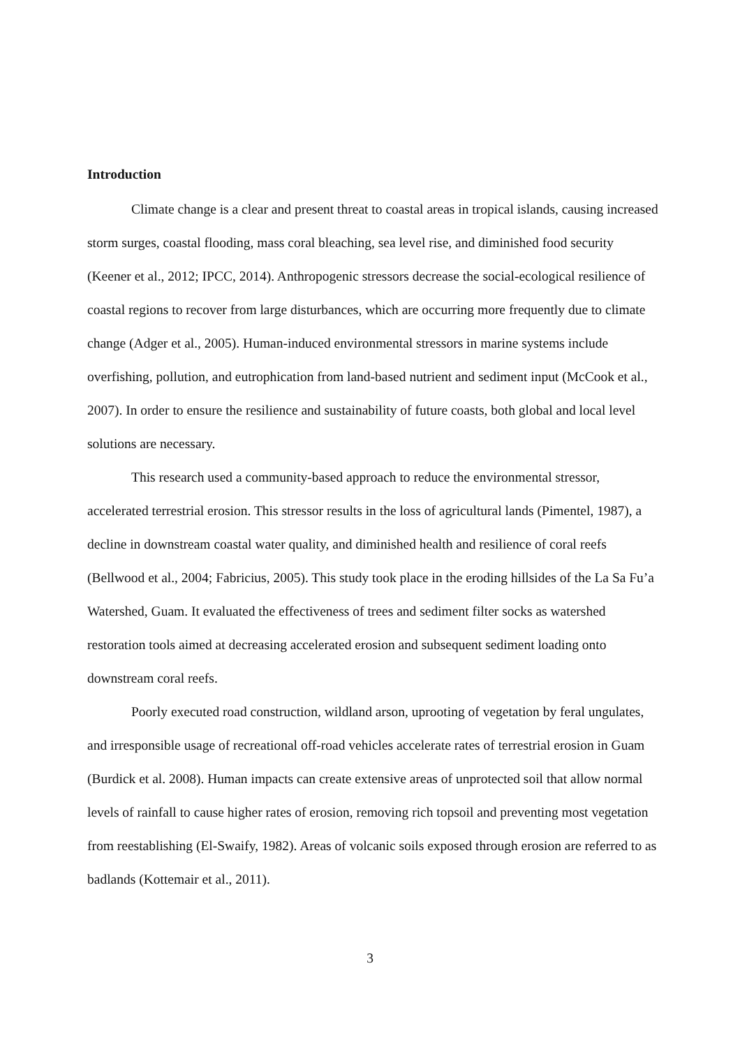Introduction
Climate change is a clear and present threat to coastal areas in tropical islands, causing increased storm surges, coastal flooding, mass coral bleaching, sea level rise, and diminished food security (Keener et al., 2012; IPCC, 2014). Anthropogenic stressors decrease the social-ecological resilience of coastal regions to recover from large disturbances, which are occurring more frequently due to climate change (Adger et al., 2005). Human-induced environmental stressors in marine systems include overfishing, pollution, and eutrophication from land-based nutrient and sediment input (McCook et al., 2007). In order to ensure the resilience and sustainability of future coasts, both global and local level solutions are necessary.
This research used a community-based approach to reduce the environmental stressor, accelerated terrestrial erosion. This stressor results in the loss of agricultural lands (Pimentel, 1987), a decline in downstream coastal water quality, and diminished health and resilience of coral reefs (Bellwood et al., 2004; Fabricius, 2005). This study took place in the eroding hillsides of the La Sa Fu’a Watershed, Guam. It evaluated the effectiveness of trees and sediment filter socks as watershed restoration tools aimed at decreasing accelerated erosion and subsequent sediment loading onto downstream coral reefs.
Poorly executed road construction, wildland arson, uprooting of vegetation by feral ungulates, and irresponsible usage of recreational off-road vehicles accelerate rates of terrestrial erosion in Guam (Burdick et al. 2008). Human impacts can create extensive areas of unprotected soil that allow normal levels of rainfall to cause higher rates of erosion, removing rich topsoil and preventing most vegetation from reestablishing (El-Swaify, 1982). Areas of volcanic soils exposed through erosion are referred to as badlands (Kottemair et al., 2011).
3